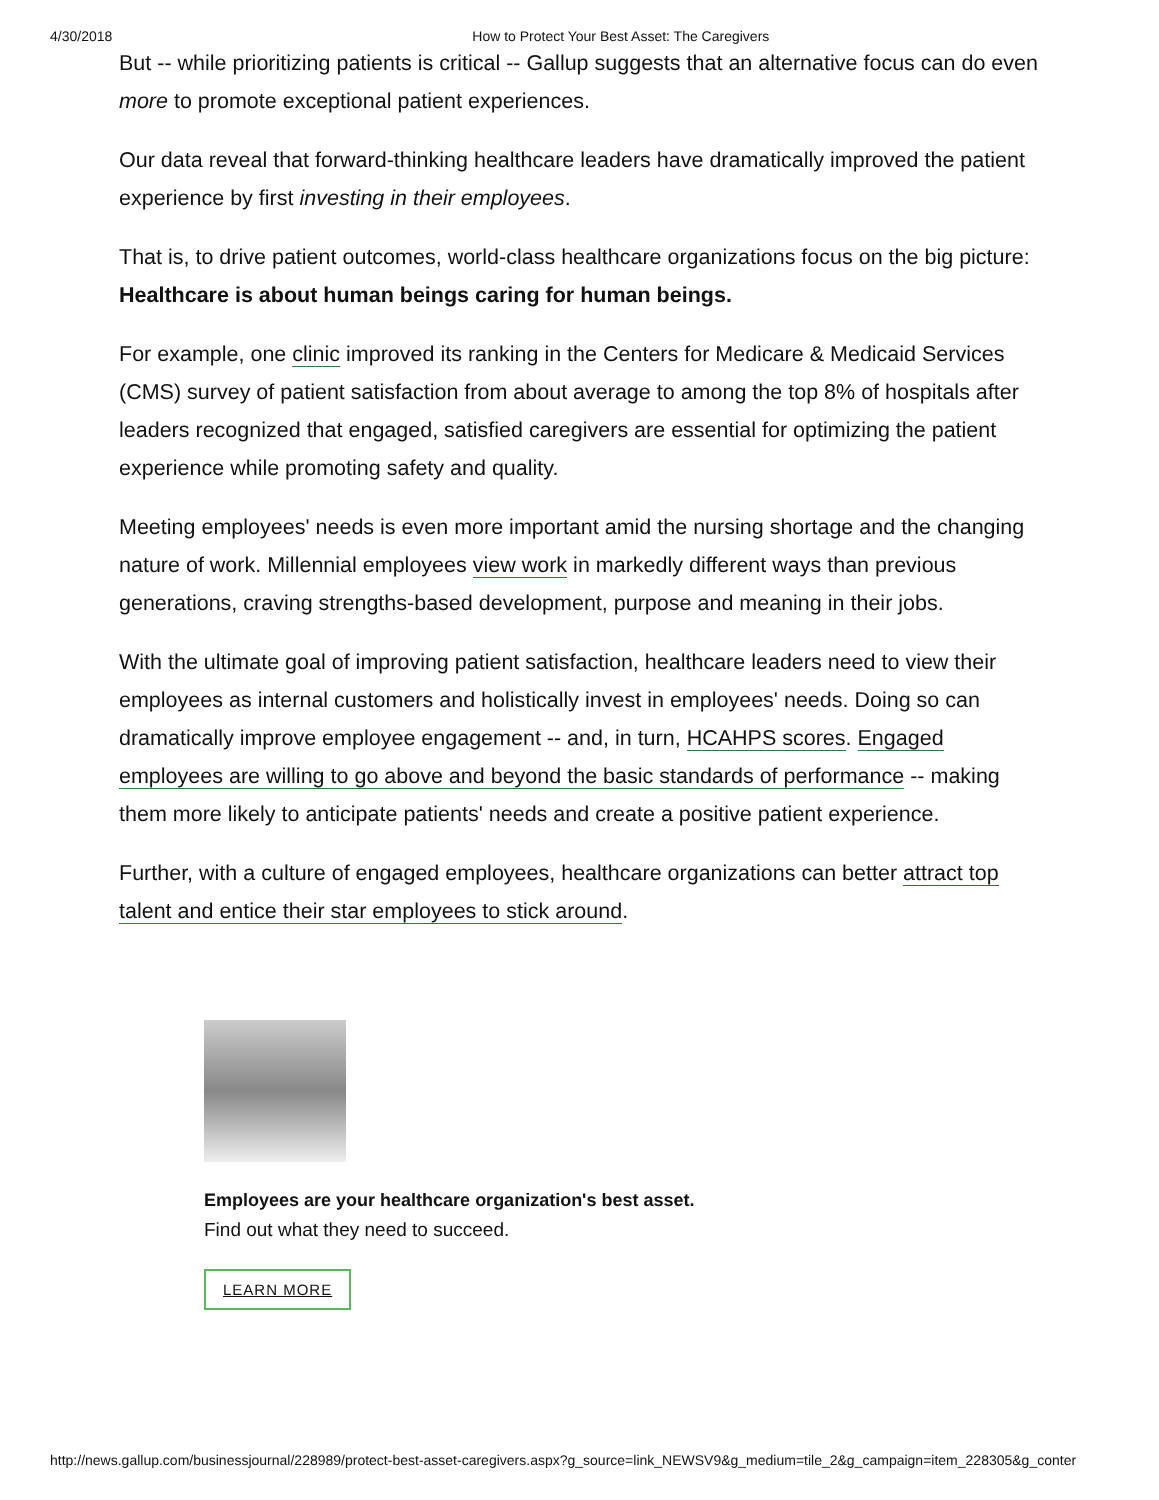4/30/2018 How to Protect Your Best Asset: The Caregivers
But -- while prioritizing patients is critical -- Gallup suggests that an alternative focus can do even more to promote exceptional patient experiences.
Our data reveal that forward-thinking healthcare leaders have dramatically improved the patient experience by first investing in their employees.
That is, to drive patient outcomes, world-class healthcare organizations focus on the big picture: Healthcare is about human beings caring for human beings.
For example, one clinic improved its ranking in the Centers for Medicare & Medicaid Services (CMS) survey of patient satisfaction from about average to among the top 8% of hospitals after leaders recognized that engaged, satisfied caregivers are essential for optimizing the patient experience while promoting safety and quality.
Meeting employees' needs is even more important amid the nursing shortage and the changing nature of work. Millennial employees view work in markedly different ways than previous generations, craving strengths-based development, purpose and meaning in their jobs.
With the ultimate goal of improving patient satisfaction, healthcare leaders need to view their employees as internal customers and holistically invest in employees' needs. Doing so can dramatically improve employee engagement -- and, in turn, HCAHPS scores. Engaged employees are willing to go above and beyond the basic standards of performance -- making them more likely to anticipate patients' needs and create a positive patient experience.
Further, with a culture of engaged employees, healthcare organizations can better attract top talent and entice their star employees to stick around.
Employees are your healthcare organization's best asset.
Find out what they need to succeed.
LEARN MORE
http://news.gallup.com/businessjournal/228989/protect-best-asset-caregivers.aspx?g_source=link_NEWSV9&g_medium=tile_2&g_campaign=item_228305&g_conter